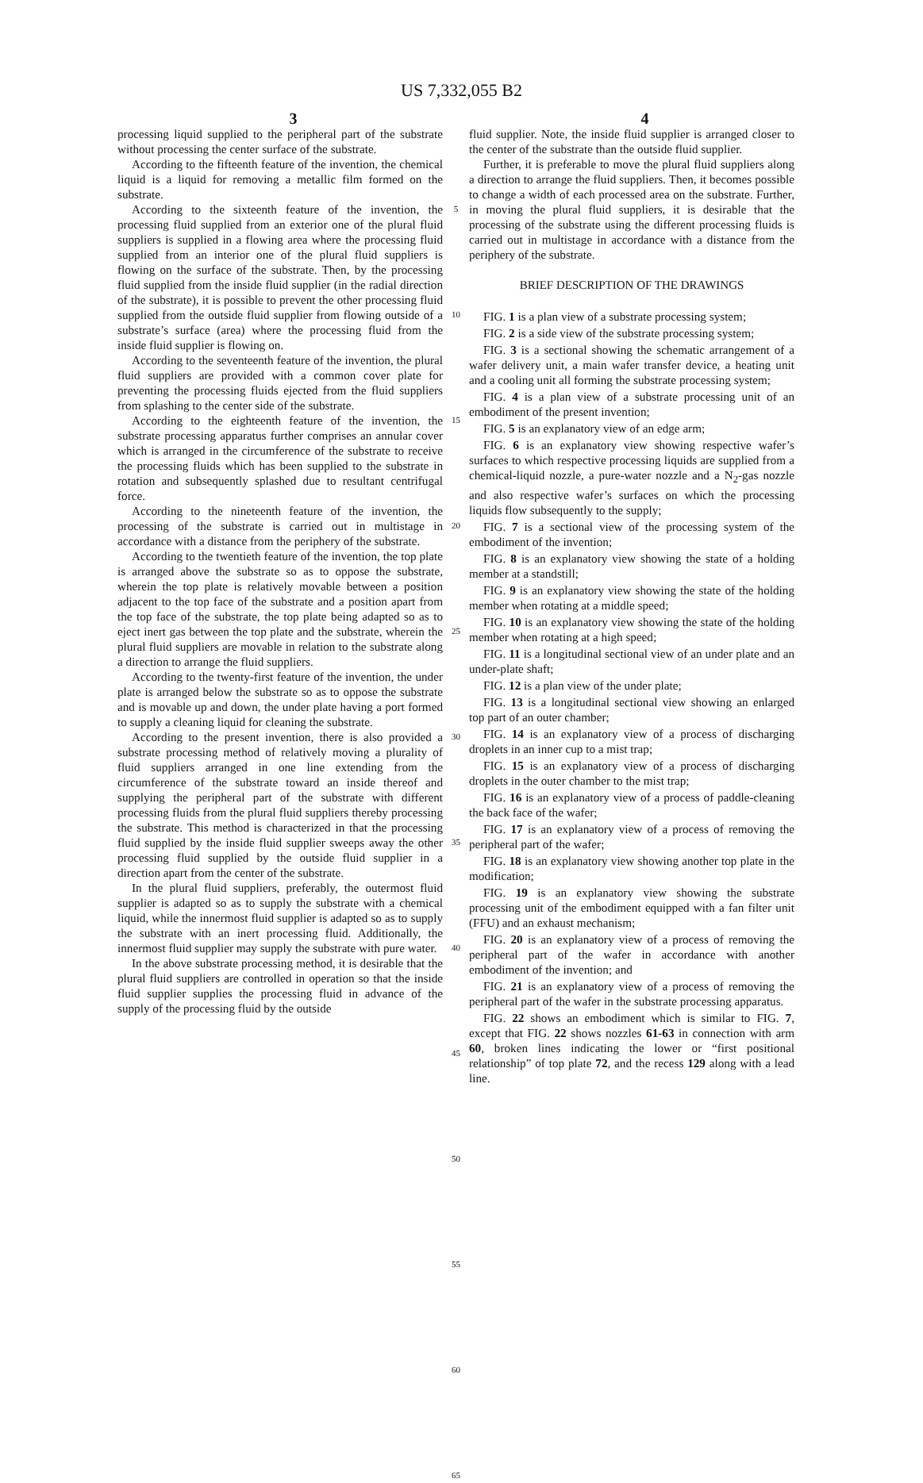US 7,332,055 B2
3 4
processing liquid supplied to the peripheral part of the substrate without processing the center surface of the substrate.
According to the fifteenth feature of the invention, the chemical liquid is a liquid for removing a metallic film formed on the substrate.
According to the sixteenth feature of the invention, the processing fluid supplied from an exterior one of the plural fluid suppliers is supplied in a flowing area where the processing fluid supplied from an interior one of the plural fluid suppliers is flowing on the surface of the substrate. Then, by the processing fluid supplied from the inside fluid supplier (in the radial direction of the substrate), it is possible to prevent the other processing fluid supplied from the outside fluid supplier from flowing outside of a substrate’s surface (area) where the processing fluid from the inside fluid supplier is flowing on.
According to the seventeenth feature of the invention, the plural fluid suppliers are provided with a common cover plate for preventing the processing fluids ejected from the fluid suppliers from splashing to the center side of the substrate.
According to the eighteenth feature of the invention, the substrate processing apparatus further comprises an annular cover which is arranged in the circumference of the substrate to receive the processing fluids which has been supplied to the substrate in rotation and subsequently splashed due to resultant centrifugal force.
According to the nineteenth feature of the invention, the processing of the substrate is carried out in multistage in accordance with a distance from the periphery of the substrate.
According to the twentieth feature of the invention, the top plate is arranged above the substrate so as to oppose the substrate, wherein the top plate is relatively movable between a position adjacent to the top face of the substrate and a position apart from the top face of the substrate, the top plate being adapted so as to eject inert gas between the top plate and the substrate, wherein the plural fluid suppliers are movable in relation to the substrate along a direction to arrange the fluid suppliers.
According to the twenty-first feature of the invention, the under plate is arranged below the substrate so as to oppose the substrate and is movable up and down, the under plate having a port formed to supply a cleaning liquid for cleaning the substrate.
According to the present invention, there is also provided a substrate processing method of relatively moving a plurality of fluid suppliers arranged in one line extending from the circumference of the substrate toward an inside thereof and supplying the peripheral part of the substrate with different processing fluids from the plural fluid suppliers thereby processing the substrate. This method is characterized in that the processing fluid supplied by the inside fluid supplier sweeps away the other processing fluid supplied by the outside fluid supplier in a direction apart from the center of the substrate.
In the plural fluid suppliers, preferably, the outermost fluid supplier is adapted so as to supply the substrate with a chemical liquid, while the innermost fluid supplier is adapted so as to supply the substrate with an inert processing fluid. Additionally, the innermost fluid supplier may supply the substrate with pure water.
In the above substrate processing method, it is desirable that the plural fluid suppliers are controlled in operation so that the inside fluid supplier supplies the processing fluid in advance of the supply of the processing fluid by the outside
5
10
15
20
25
30
35
40
45
50
55
60
65
fluid supplier. Note, the inside fluid supplier is arranged closer to the center of the substrate than the outside fluid supplier.
Further, it is preferable to move the plural fluid suppliers along a direction to arrange the fluid suppliers. Then, it becomes possible to change a width of each processed area on the substrate. Further, in moving the plural fluid suppliers, it is desirable that the processing of the substrate using the different processing fluids is carried out in multistage in accordance with a distance from the periphery of the substrate.
BRIEF DESCRIPTION OF THE DRAWINGS
FIG. 1 is a plan view of a substrate processing system;
FIG. 2 is a side view of the substrate processing system;
FIG. 3 is a sectional showing the schematic arrangement of a wafer delivery unit, a main wafer transfer device, a heating unit and a cooling unit all forming the substrate processing system;
FIG. 4 is a plan view of a substrate processing unit of an embodiment of the present invention;
FIG. 5 is an explanatory view of an edge arm;
FIG. 6 is an explanatory view showing respective wafer’s surfaces to which respective processing liquids are supplied from a chemical-liquid nozzle, a pure-water nozzle and a N<sub>2</sub>-gas nozzle and also respective wafer’s surfaces on which the processing liquids flow subsequently to the supply;
FIG. 7 is a sectional view of the processing system of the embodiment of the invention;
FIG. 8 is an explanatory view showing the state of a holding member at a standstill;
FIG. 9 is an explanatory view showing the state of the holding member when rotating at a middle speed;
FIG. 10 is an explanatory view showing the state of the holding member when rotating at a high speed;
FIG. 11 is a longitudinal sectional view of an under plate and an under-plate shaft;
FIG. 12 is a plan view of the under plate;
FIG. 13 is a longitudinal sectional view showing an enlarged top part of an outer chamber;
FIG. 14 is an explanatory view of a process of discharging droplets in an inner cup to a mist trap;
FIG. 15 is an explanatory view of a process of discharging droplets in the outer chamber to the mist trap;
FIG. 16 is an explanatory view of a process of paddle-cleaning the back face of the wafer;
FIG. 17 is an explanatory view of a process of removing the peripheral part of the wafer;
FIG. 18 is an explanatory view showing another top plate in the modification;
FIG. 19 is an explanatory view showing the substrate processing unit of the embodiment equipped with a fan filter unit (FFU) and an exhaust mechanism;
FIG. 20 is an explanatory view of a process of removing the peripheral part of the wafer in accordance with another embodiment of the invention; and
FIG. 21 is an explanatory view of a process of removing the peripheral part of the wafer in the substrate processing apparatus.
FIG. 22 shows an embodiment which is similar to FIG. 7, except that FIG. 22 shows nozzles 61-63 in connection with arm 60, broken lines indicating the lower or “first positional relationship” of top plate 72, and the recess 129 along with a lead line.